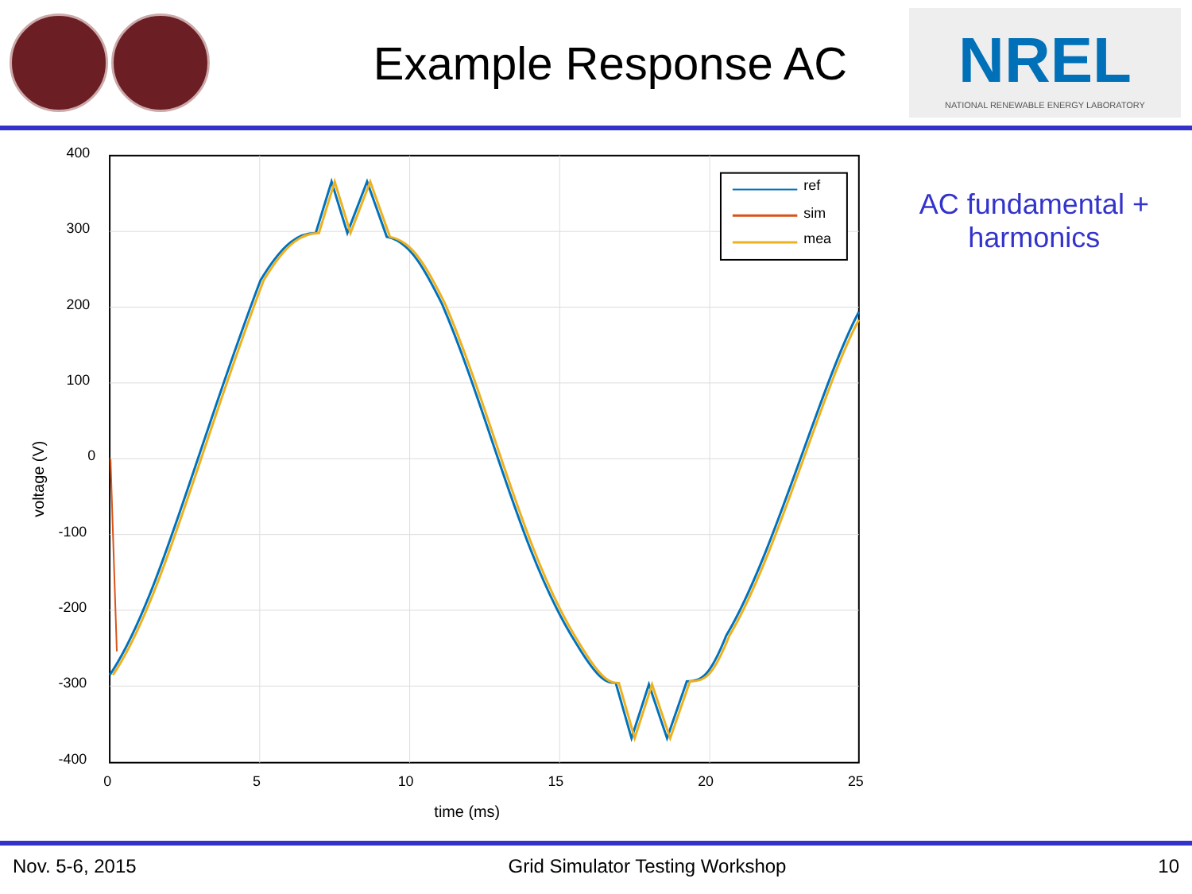Example Response AC
NREL
NATIONAL RENEWABLE ENERGY LABORATORY
400
300
200
100
0
-100
-200
-300
-400
0
5
10
15
20
25
time (ms)
voltage (V)
ref
sim
mea
AC fundamental +
harmonics
Nov. 5-6, 2015 Grid Simulator Testing Workshop 10